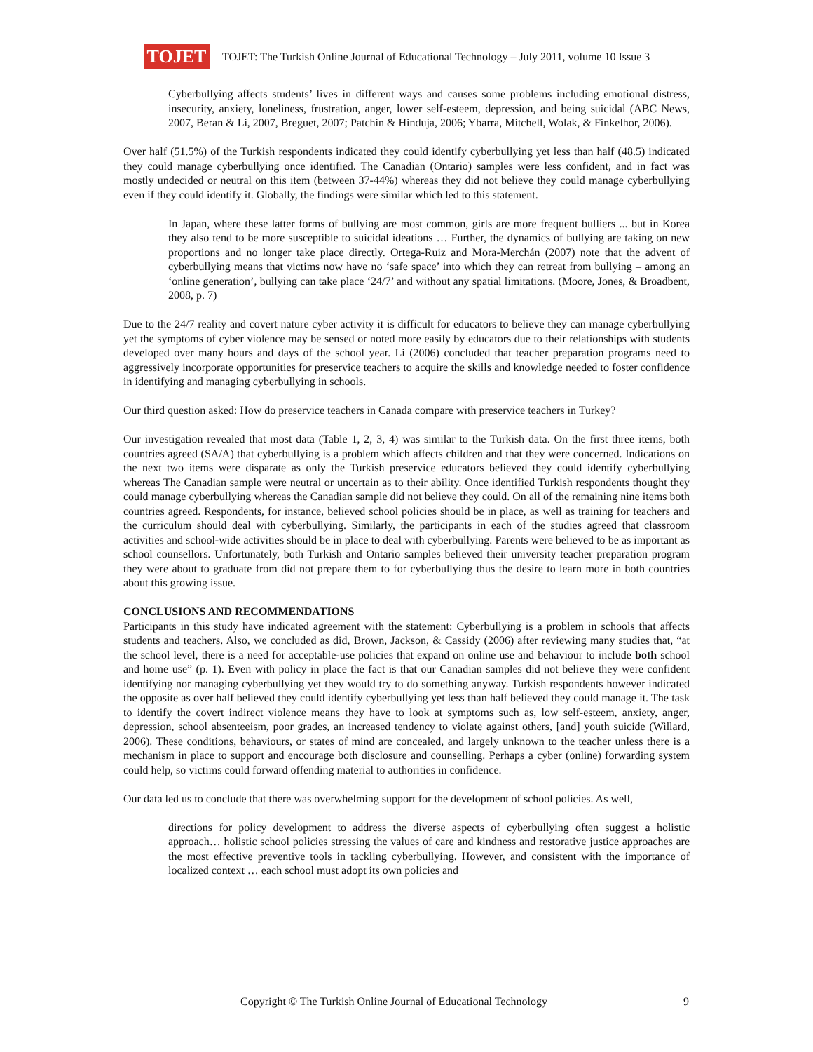TOJET
TOJET: The Turkish Online Journal of Educational Technology – July 2011, volume 10 Issue 3
Cyberbullying affects students’ lives in different ways and causes some problems including emotional distress, insecurity, anxiety, loneliness, frustration, anger, lower self-esteem, depression, and being suicidal (ABC News, 2007, Beran & Li, 2007, Breguet, 2007; Patchin & Hinduja, 2006; Ybarra, Mitchell, Wolak, & Finkelhor, 2006).
Over half (51.5%) of the Turkish respondents indicated they could identify cyberbullying yet less than half (48.5) indicated they could manage cyberbullying once identified. The Canadian (Ontario) samples were less confident, and in fact was mostly undecided or neutral on this item (between 37-44%) whereas they did not believe they could manage cyberbullying even if they could identify it. Globally, the findings were similar which led to this statement.
In Japan, where these latter forms of bullying are most common, girls are more frequent bulliers ... but in Korea they also tend to be more susceptible to suicidal ideations … Further, the dynamics of bullying are taking on new proportions and no longer take place directly. Ortega-Ruiz and Mora-Merchán (2007) note that the advent of cyberbullying means that victims now have no ‘safe space’ into which they can retreat from bullying – among an ‘online generation’, bullying can take place ‘24/7’ and without any spatial limitations. (Moore, Jones, & Broadbent, 2008, p. 7)
Due to the 24/7 reality and covert nature cyber activity it is difficult for educators to believe they can manage cyberbullying yet the symptoms of cyber violence may be sensed or noted more easily by educators due to their relationships with students developed over many hours and days of the school year. Li (2006) concluded that teacher preparation programs need to aggressively incorporate opportunities for preservice teachers to acquire the skills and knowledge needed to foster confidence in identifying and managing cyberbullying in schools.
Our third question asked: How do preservice teachers in Canada compare with preservice teachers in Turkey?
Our investigation revealed that most data (Table 1, 2, 3, 4) was similar to the Turkish data. On the first three items, both countries agreed (SA/A) that cyberbullying is a problem which affects children and that they were concerned. Indications on the next two items were disparate as only the Turkish preservice educators believed they could identify cyberbullying whereas The Canadian sample were neutral or uncertain as to their ability. Once identified Turkish respondents thought they could manage cyberbullying whereas the Canadian sample did not believe they could. On all of the remaining nine items both countries agreed. Respondents, for instance, believed school policies should be in place, as well as training for teachers and the curriculum should deal with cyberbullying. Similarly, the participants in each of the studies agreed that classroom activities and school-wide activities should be in place to deal with cyberbullying. Parents were believed to be as important as school counsellors. Unfortunately, both Turkish and Ontario samples believed their university teacher preparation program they were about to graduate from did not prepare them to for cyberbullying thus the desire to learn more in both countries about this growing issue.
CONCLUSIONS AND RECOMMENDATIONS
Participants in this study have indicated agreement with the statement: Cyberbullying is a problem in schools that affects students and teachers. Also, we concluded as did, Brown, Jackson, & Cassidy (2006) after reviewing many studies that, “at the school level, there is a need for acceptable-use policies that expand on online use and behaviour to include both school and home use” (p. 1). Even with policy in place the fact is that our Canadian samples did not believe they were confident identifying nor managing cyberbullying yet they would try to do something anyway. Turkish respondents however indicated the opposite as over half believed they could identify cyberbullying yet less than half believed they could manage it. The task to identify the covert indirect violence means they have to look at symptoms such as, low self-esteem, anxiety, anger, depression, school absenteeism, poor grades, an increased tendency to violate against others, [and] youth suicide (Willard, 2006). These conditions, behaviours, or states of mind are concealed, and largely unknown to the teacher unless there is a mechanism in place to support and encourage both disclosure and counselling. Perhaps a cyber (online) forwarding system could help, so victims could forward offending material to authorities in confidence.
Our data led us to conclude that there was overwhelming support for the development of school policies. As well,
directions for policy development to address the diverse aspects of cyberbullying often suggest a holistic approach… holistic school policies stressing the values of care and kindness and restorative justice approaches are the most effective preventive tools in tackling cyberbullying. However, and consistent with the importance of localized context … each school must adopt its own policies and
Copyright © The Turkish Online Journal of Educational Technology 9